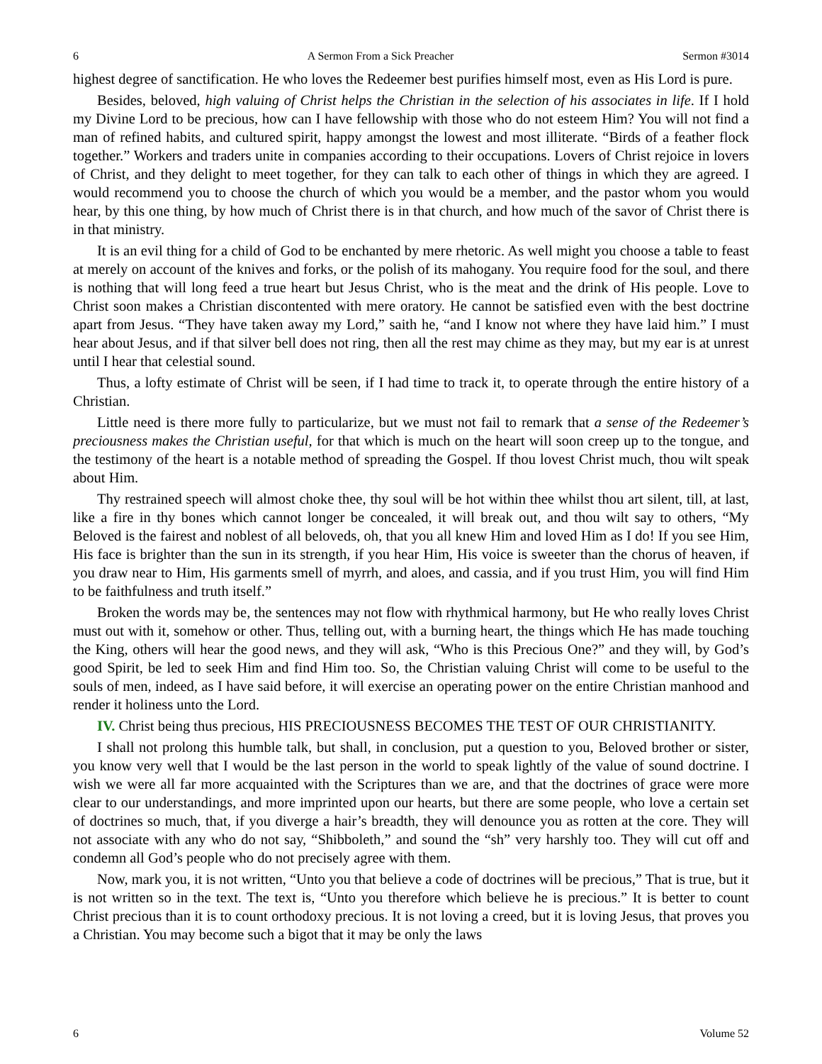6 A Sermon From a Sick Preacher Sermon #3014
highest degree of sanctification. He who loves the Redeemer best purifies himself most, even as His Lord is pure.
Besides, beloved, high valuing of Christ helps the Christian in the selection of his associates in life. If I hold my Divine Lord to be precious, how can I have fellowship with those who do not esteem Him? You will not find a man of refined habits, and cultured spirit, happy amongst the lowest and most illiterate. “Birds of a feather flock together.” Workers and traders unite in companies according to their occupations. Lovers of Christ rejoice in lovers of Christ, and they delight to meet together, for they can talk to each other of things in which they are agreed. I would recommend you to choose the church of which you would be a member, and the pastor whom you would hear, by this one thing, by how much of Christ there is in that church, and how much of the savor of Christ there is in that ministry.
It is an evil thing for a child of God to be enchanted by mere rhetoric. As well might you choose a table to feast at merely on account of the knives and forks, or the polish of its mahogany. You require food for the soul, and there is nothing that will long feed a true heart but Jesus Christ, who is the meat and the drink of His people. Love to Christ soon makes a Christian discontented with mere oratory. He cannot be satisfied even with the best doctrine apart from Jesus. “They have taken away my Lord,” saith he, “and I know not where they have laid him.” I must hear about Jesus, and if that silver bell does not ring, then all the rest may chime as they may, but my ear is at unrest until I hear that celestial sound.
Thus, a lofty estimate of Christ will be seen, if I had time to track it, to operate through the entire history of a Christian.
Little need is there more fully to particularize, but we must not fail to remark that a sense of the Redeemer’s preciousness makes the Christian useful, for that which is much on the heart will soon creep up to the tongue, and the testimony of the heart is a notable method of spreading the Gospel. If thou lovest Christ much, thou wilt speak about Him.
Thy restrained speech will almost choke thee, thy soul will be hot within thee whilst thou art silent, till, at last, like a fire in thy bones which cannot longer be concealed, it will break out, and thou wilt say to others, “My Beloved is the fairest and noblest of all beloveds, oh, that you all knew Him and loved Him as I do! If you see Him, His face is brighter than the sun in its strength, if you hear Him, His voice is sweeter than the chorus of heaven, if you draw near to Him, His garments smell of myrrh, and aloes, and cassia, and if you trust Him, you will find Him to be faithfulness and truth itself.”
Broken the words may be, the sentences may not flow with rhythmical harmony, but He who really loves Christ must out with it, somehow or other. Thus, telling out, with a burning heart, the things which He has made touching the King, others will hear the good news, and they will ask, “Who is this Precious One?” and they will, by God’s good Spirit, be led to seek Him and find Him too. So, the Christian valuing Christ will come to be useful to the souls of men, indeed, as I have said before, it will exercise an operating power on the entire Christian manhood and render it holiness unto the Lord.
IV. Christ being thus precious, HIS PRECIOUSNESS BECOMES THE TEST OF OUR CHRISTIANITY.
I shall not prolong this humble talk, but shall, in conclusion, put a question to you, Beloved brother or sister, you know very well that I would be the last person in the world to speak lightly of the value of sound doctrine. I wish we were all far more acquainted with the Scriptures than we are, and that the doctrines of grace were more clear to our understandings, and more imprinted upon our hearts, but there are some people, who love a certain set of doctrines so much, that, if you diverge a hair’s breadth, they will denounce you as rotten at the core. They will not associate with any who do not say, “Shibboleth,” and sound the “sh” very harshly too. They will cut off and condemn all God’s people who do not precisely agree with them.
Now, mark you, it is not written, “Unto you that believe a code of doctrines will be precious,” That is true, but it is not written so in the text. The text is, “Unto you therefore which believe he is precious.” It is better to count Christ precious than it is to count orthodoxy precious. It is not loving a creed, but it is loving Jesus, that proves you a Christian. You may become such a bigot that it may be only the laws
6 Volume 52